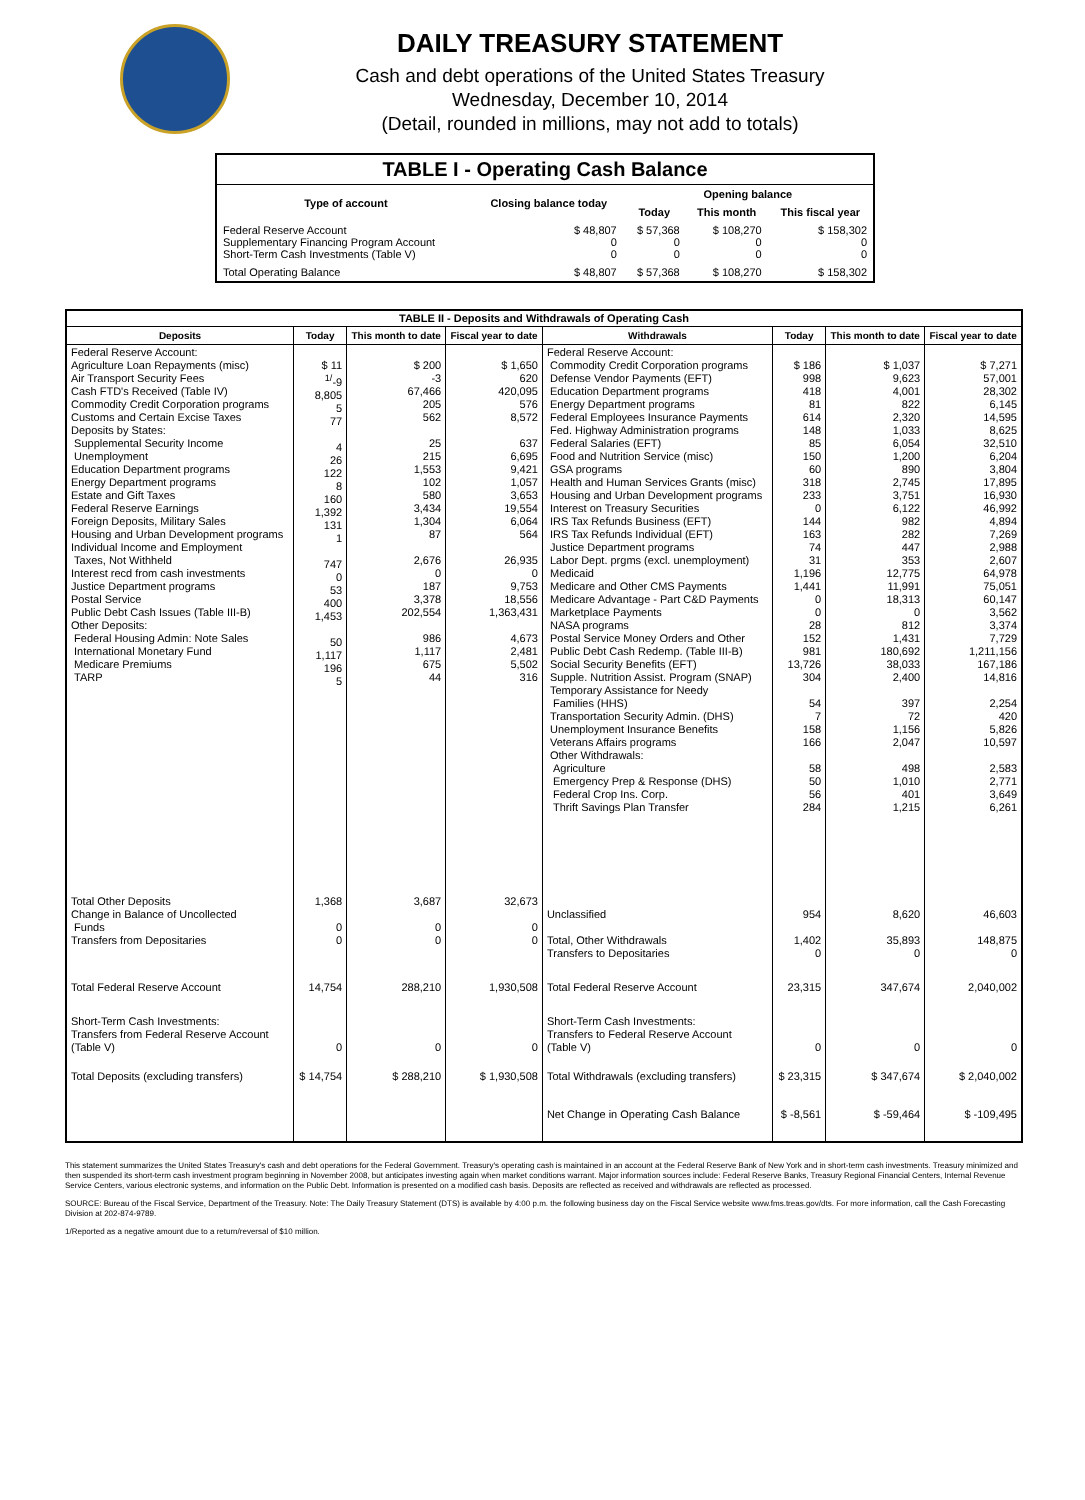DAILY TREASURY STATEMENT
Cash and debt operations of the United States Treasury
Wednesday, December 10, 2014
(Detail, rounded in millions, may not add to totals)
| TABLE I - Operating Cash Balance | | | | |
| Type of account | Closing balance today | Opening balance | | |
| | | Today | This month | This fiscal year |
| Federal Reserve Account Supplementary Financing Program Account Short-Term Cash Investments (Table V) | $ 48,807 0 0 | $ 57,368 0 0 | $ 108,270 0 0 | $ 158,302 0 0 |
| Total Operating Balance | $ 48,807 | $ 57,368 | $ 108,270 | $ 158,302 |
| TABLE II - Deposits and Withdrawals of Operating Cash | | | | | | | |
| Deposits | Today | This month to date | Fiscal year to date | Withdrawals | Today | This month to date | Fiscal year to date |
| Federal Reserve Account: Agriculture Loan Repayments (misc) Air Transport Security Fees Cash FTD's Received (Table IV) Commodity Credit Corporation programs Customs and Certain Excise Taxes Deposits by States: Supplemental Security Income Unemployment Education Department programs Energy Department programs Estate and Gift Taxes Federal Reserve Earnings Foreign Deposits, Military Sales Housing and Urban Development programs Individual Income and Employment Taxes, Not Withheld Interest recd from cash investments Justice Department programs Postal Service Public Debt Cash Issues (Table III-B) Other Deposits: Federal Housing Admin: Note Sales International Monetary Fund Medicare Premiums TARP | $ 11 <sup>1/</sup>-9 8,805 5 77 4 26 122 8 160 1,392 131 1 747 0 53 400 1,453 50 1,117 196 5 | $ 200 -3 67,466 205 562 25 215 1,553 102 580 3,434 1,304 87 2,676 0 187 3,378 202,554 986 1,117 675 44 | $ 1,650 620 420,095 576 8,572 637 6,695 9,421 1,057 3,653 19,554 6,064 564 26,935 0 9,753 18,556 1,363,431 4,673 2,481 5,502 316 | Federal Reserve Account: Commodity Credit Corporation programs Defense Vendor Payments (EFT) Education Department programs Energy Department programs Federal Employees Insurance Payments Fed. Highway Administration programs Federal Salaries (EFT) Food and Nutrition Service (misc) GSA programs Health and Human Services Grants (misc) Housing and Urban Development programs Interest on Treasury Securities IRS Tax Refunds Business (EFT) IRS Tax Refunds Individual (EFT) Justice Department programs Labor Dept. prgms (excl. unemployment) Medicaid Medicare and Other CMS Payments Medicare Advantage - Part C&D Payments Marketplace Payments NASA programs Postal Service Money Orders and Other Public Debt Cash Redemp. (Table III-B) Social Security Benefits (EFT) Supple. Nutrition Assist. Program (SNAP) Temporary Assistance for Needy Families (HHS) Transportation Security Admin. (DHS) Unemployment Insurance Benefits Veterans Affairs programs Other Withdrawals: Agriculture Emergency Prep & Response (DHS) Federal Crop Ins. Corp. Thrift Savings Plan Transfer | $ 186 998 418 81 614 148 85 150 60 318 233 0 144 163 74 31 1,196 1,441 0 0 28 152 981 13,726 304 54 7 158 166 58 50 56 284 | $ 1,037 9,623 4,001 822 2,320 1,033 6,054 1,200 890 2,745 3,751 6,122 982 282 447 353 12,775 11,991 18,313 0 812 1,431 180,692 38,033 2,400 397 72 1,156 2,047 498 1,010 401 1,215 | $ 7,271 57,001 28,302 6,145 14,595 8,625 32,510 6,204 3,804 17,895 16,930 46,992 4,894 7,269 2,988 2,607 64,978 75,051 60,147 3,562 3,374 7,729 1,211,156 167,186 14,816 2,254 420 5,826 10,597 2,583 2,771 3,649 6,261 |
| Total Other Deposits Change in Balance of Uncollected Funds Transfers from Depositaries | 1,368 0 0 | 3,687 0 0 | 32,673 0 0 | Unclassified Total, Other Withdrawals Transfers to Depositaries | 954 1,402 0 | 8,620 35,893 0 | 46,603 148,875 0 |
| Total Federal Reserve Account | 14,754 | 288,210 | 1,930,508 | Total Federal Reserve Account | 23,315 | 347,674 | 2,040,002 |
| Short-Term Cash Investments: Transfers from Federal Reserve Account (Table V) | 0 | 0 | 0 | Short-Term Cash Investments: Transfers to Federal Reserve Account (Table V) | 0 | 0 | 0 |
| Total Deposits (excluding transfers) | $ 14,754 | $ 288,210 | $ 1,930,508 | Total Withdrawals (excluding transfers) | $ 23,315 | $ 347,674 | $ 2,040,002 |
| | | | | Net Change in Operating Cash Balance | $ -8,561 | $ -59,464 | $ -109,495 |
This statement summarizes the United States Treasury's cash and debt operations for the Federal Government. Treasury's operating cash is maintained in an account at the Federal Reserve Bank of New York and in short-term cash investments. Treasury minimized and then suspended its short-term cash investment program beginning in November 2008, but anticipates investing again when market conditions warrant. Major information sources include: Federal Reserve Banks, Treasury Regional Financial Centers, Internal Revenue Service Centers, various electronic systems, and information on the Public Debt. Information is presented on a modified cash basis. Deposits are reflected as received and withdrawals are reflected as processed.
SOURCE: Bureau of the Fiscal Service, Department of the Treasury. Note: The Daily Treasury Statement (DTS) is available by 4:00 p.m. the following business day on the Fiscal Service website www.fms.treas.gov/dts. For more information, call the Cash Forecasting Division at 202-874-9789.
1/Reported as a negative amount due to a return/reversal of $10 million.